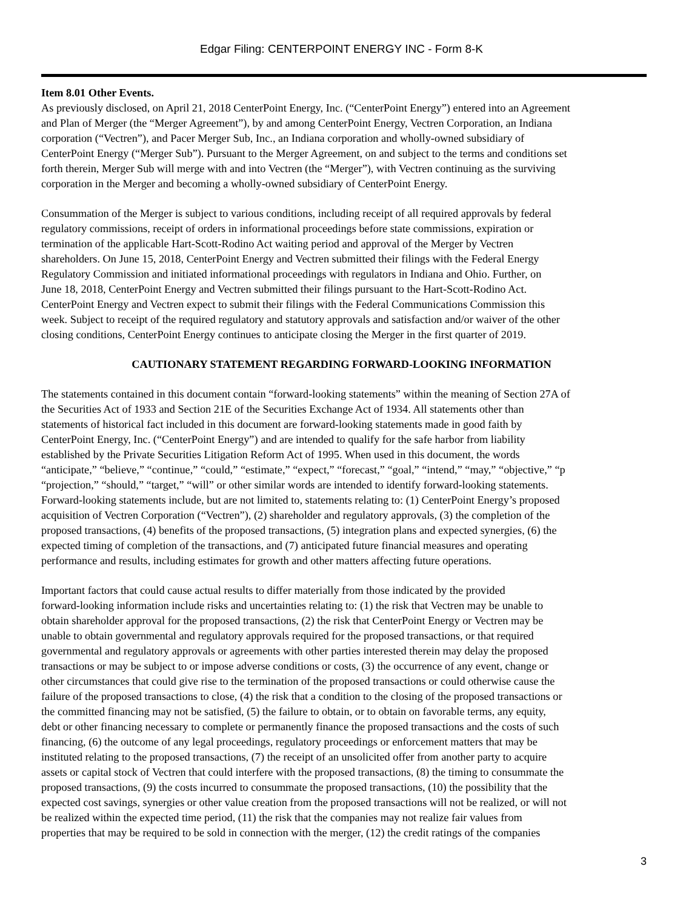Edgar Filing: CENTERPOINT ENERGY INC - Form 8-K
Item 8.01 Other Events.
As previously disclosed, on April 21, 2018 CenterPoint Energy, Inc. (“CenterPoint Energy”) entered into an Agreement
and Plan of Merger (the “Merger Agreement”), by and among CenterPoint Energy, Vectren Corporation, an Indiana
corporation (“Vectren”), and Pacer Merger Sub, Inc., an Indiana corporation and wholly-owned subsidiary of
CenterPoint Energy (“Merger Sub”). Pursuant to the Merger Agreement, on and subject to the terms and conditions set
forth therein, Merger Sub will merge with and into Vectren (the “Merger”), with Vectren continuing as the surviving
corporation in the Merger and becoming a wholly-owned subsidiary of CenterPoint Energy.
Consummation of the Merger is subject to various conditions, including receipt of all required approvals by federal
regulatory commissions, receipt of orders in informational proceedings before state commissions, expiration or
termination of the applicable Hart-Scott-Rodino Act waiting period and approval of the Merger by Vectren
shareholders. On June 15, 2018, CenterPoint Energy and Vectren submitted their filings with the Federal Energy
Regulatory Commission and initiated informational proceedings with regulators in Indiana and Ohio. Further, on
June 18, 2018, CenterPoint Energy and Vectren submitted their filings pursuant to the Hart-Scott-Rodino Act.
CenterPoint Energy and Vectren expect to submit their filings with the Federal Communications Commission this
week. Subject to receipt of the required regulatory and statutory approvals and satisfaction and/or waiver of the other
closing conditions, CenterPoint Energy continues to anticipate closing the Merger in the first quarter of 2019.
CAUTIONARY STATEMENT REGARDING FORWARD-LOOKING INFORMATION
The statements contained in this document contain “forward-looking statements” within the meaning of Section 27A of
the Securities Act of 1933 and Section 21E of the Securities Exchange Act of 1934. All statements other than
statements of historical fact included in this document are forward-looking statements made in good faith by
CenterPoint Energy, Inc. (“CenterPoint Energy”) and are intended to qualify for the safe harbor from liability
established by the Private Securities Litigation Reform Act of 1995. When used in this document, the words
“anticipate,” “believe,” “continue,” “could,” “estimate,” “expect,” “forecast,” “goal,” “intend,” “may,” “objective,” “p
“projection,” “should,” “target,” “will” or other similar words are intended to identify forward-looking statements.
Forward-looking statements include, but are not limited to, statements relating to: (1) CenterPoint Energy’s proposed
acquisition of Vectren Corporation (“Vectren”), (2) shareholder and regulatory approvals, (3) the completion of the
proposed transactions, (4) benefits of the proposed transactions, (5) integration plans and expected synergies, (6) the
expected timing of completion of the transactions, and (7) anticipated future financial measures and operating
performance and results, including estimates for growth and other matters affecting future operations.
Important factors that could cause actual results to differ materially from those indicated by the provided
forward-looking information include risks and uncertainties relating to: (1) the risk that Vectren may be unable to
obtain shareholder approval for the proposed transactions, (2) the risk that CenterPoint Energy or Vectren may be
unable to obtain governmental and regulatory approvals required for the proposed transactions, or that required
governmental and regulatory approvals or agreements with other parties interested therein may delay the proposed
transactions or may be subject to or impose adverse conditions or costs, (3) the occurrence of any event, change or
other circumstances that could give rise to the termination of the proposed transactions or could otherwise cause the
failure of the proposed transactions to close, (4) the risk that a condition to the closing of the proposed transactions or
the committed financing may not be satisfied, (5) the failure to obtain, or to obtain on favorable terms, any equity,
debt or other financing necessary to complete or permanently finance the proposed transactions and the costs of such
financing, (6) the outcome of any legal proceedings, regulatory proceedings or enforcement matters that may be
instituted relating to the proposed transactions, (7) the receipt of an unsolicited offer from another party to acquire
assets or capital stock of Vectren that could interfere with the proposed transactions, (8) the timing to consummate the
proposed transactions, (9) the costs incurred to consummate the proposed transactions, (10) the possibility that the
expected cost savings, synergies or other value creation from the proposed transactions will not be realized, or will not
be realized within the expected time period, (11) the risk that the companies may not realize fair values from
properties that may be required to be sold in connection with the merger, (12) the credit ratings of the companies
3